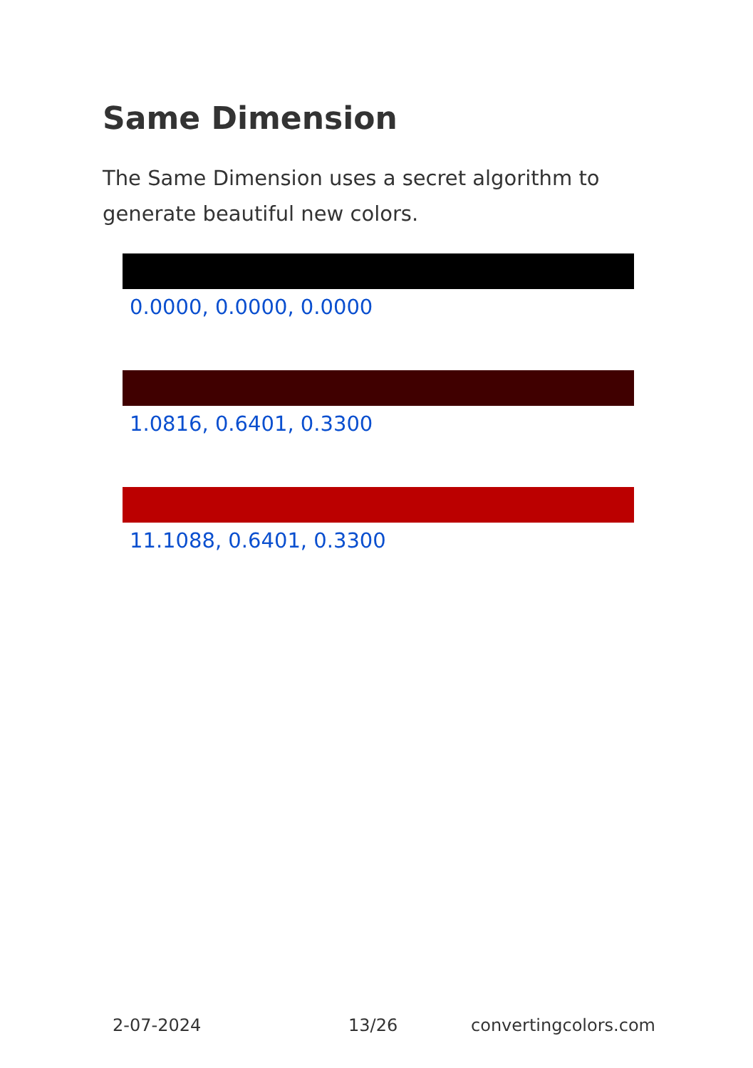Same Dimension
The Same Dimension uses a secret algorithm to generate beautiful new colors.
0.0000, 0.0000, 0.0000
1.0816, 0.6401, 0.3300
11.1088, 0.6401, 0.3300
2-07-2024 13/26 convertingcolors.com